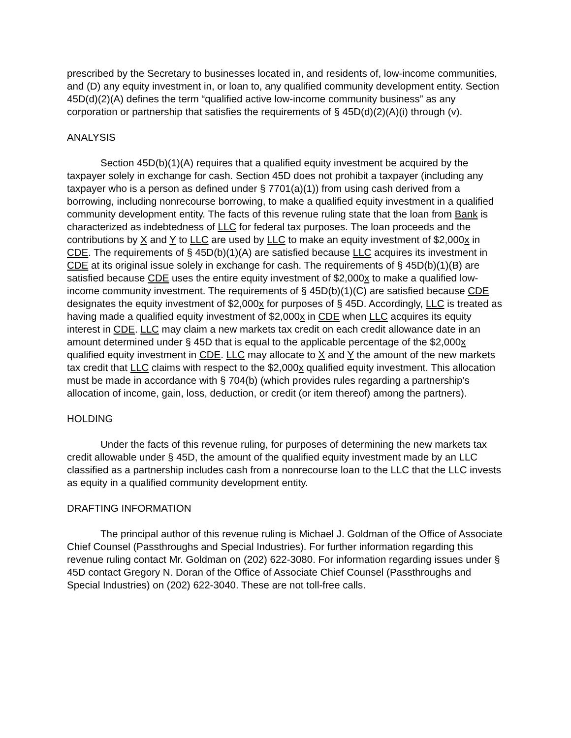prescribed by the Secretary to businesses located in, and residents of, low-income communities, and (D) any equity investment in, or loan to, any qualified community development entity. Section 45D(d)(2)(A) defines the term “qualified active low-income community business” as any corporation or partnership that satisfies the requirements of § 45D(d)(2)(A)(i) through (v).
ANALYSIS
Section 45D(b)(1)(A) requires that a qualified equity investment be acquired by the taxpayer solely in exchange for cash. Section 45D does not prohibit a taxpayer (including any taxpayer who is a person as defined under § 7701(a)(1)) from using cash derived from a borrowing, including nonrecourse borrowing, to make a qualified equity investment in a qualified community development entity. The facts of this revenue ruling state that the loan from Bank is characterized as indebtedness of LLC for federal tax purposes. The loan proceeds and the contributions by X and Y to LLC are used by LLC to make an equity investment of $2,000x in CDE. The requirements of § 45D(b)(1)(A) are satisfied because LLC acquires its investment in CDE at its original issue solely in exchange for cash. The requirements of § 45D(b)(1)(B) are satisfied because CDE uses the entire equity investment of $2,000x to make a qualified low-income community investment. The requirements of § 45D(b)(1)(C) are satisfied because CDE designates the equity investment of $2,000x for purposes of § 45D. Accordingly, LLC is treated as having made a qualified equity investment of $2,000x in CDE when LLC acquires its equity interest in CDE. LLC may claim a new markets tax credit on each credit allowance date in an amount determined under § 45D that is equal to the applicable percentage of the $2,000x qualified equity investment in CDE. LLC may allocate to X and Y the amount of the new markets tax credit that LLC claims with respect to the $2,000x qualified equity investment. This allocation must be made in accordance with § 704(b) (which provides rules regarding a partnership’s allocation of income, gain, loss, deduction, or credit (or item thereof) among the partners).
HOLDING
Under the facts of this revenue ruling, for purposes of determining the new markets tax credit allowable under § 45D, the amount of the qualified equity investment made by an LLC classified as a partnership includes cash from a nonrecourse loan to the LLC that the LLC invests as equity in a qualified community development entity.
DRAFTING INFORMATION
The principal author of this revenue ruling is Michael J. Goldman of the Office of Associate Chief Counsel (Passthroughs and Special Industries). For further information regarding this revenue ruling contact Mr. Goldman on (202) 622-3080. For information regarding issues under § 45D contact Gregory N. Doran of the Office of Associate Chief Counsel (Passthroughs and Special Industries) on (202) 622-3040. These are not toll-free calls.